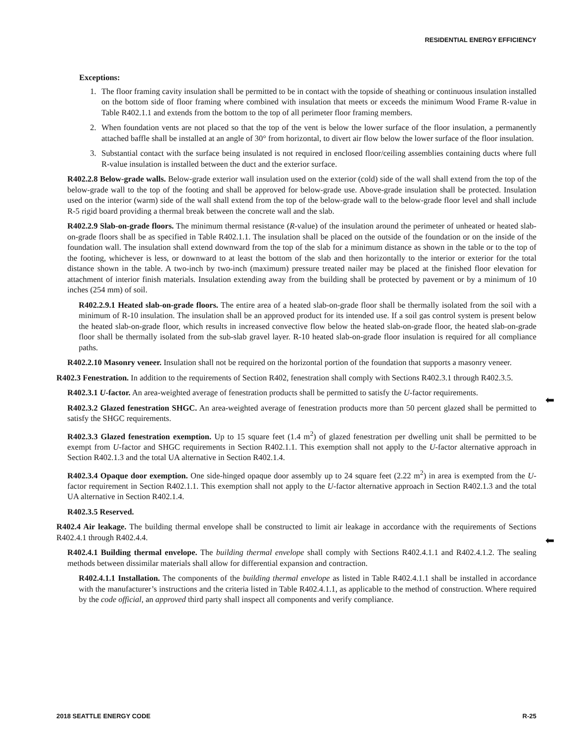RESIDENTIAL ENERGY EFFICIENCY
Exceptions:
1. The floor framing cavity insulation shall be permitted to be in contact with the topside of sheathing or continuous insulation installed on the bottom side of floor framing where combined with insulation that meets or exceeds the minimum Wood Frame R-value in Table R402.1.1 and extends from the bottom to the top of all perimeter floor framing members.
2. When foundation vents are not placed so that the top of the vent is below the lower surface of the floor insulation, a permanently attached baffle shall be installed at an angle of 30° from horizontal, to divert air flow below the lower surface of the floor insulation.
3. Substantial contact with the surface being insulated is not required in enclosed floor/ceiling assemblies containing ducts where full R-value insulation is installed between the duct and the exterior surface.
R402.2.8 Below-grade walls. Below-grade exterior wall insulation used on the exterior (cold) side of the wall shall extend from the top of the below-grade wall to the top of the footing and shall be approved for below-grade use. Above-grade insulation shall be protected. Insulation used on the interior (warm) side of the wall shall extend from the top of the below-grade wall to the below-grade floor level and shall include R-5 rigid board providing a thermal break between the concrete wall and the slab.
R402.2.9 Slab-on-grade floors. The minimum thermal resistance (R-value) of the insulation around the perimeter of unheated or heated slab-on-grade floors shall be as specified in Table R402.1.1. The insulation shall be placed on the outside of the foundation or on the inside of the foundation wall. The insulation shall extend downward from the top of the slab for a minimum distance as shown in the table or to the top of the footing, whichever is less, or downward to at least the bottom of the slab and then horizontally to the interior or exterior for the total distance shown in the table. A two-inch by two-inch (maximum) pressure treated nailer may be placed at the finished floor elevation for attachment of interior finish materials. Insulation extending away from the building shall be protected by pavement or by a minimum of 10 inches (254 mm) of soil.
R402.2.9.1 Heated slab-on-grade floors. The entire area of a heated slab-on-grade floor shall be thermally isolated from the soil with a minimum of R-10 insulation. The insulation shall be an approved product for its intended use. If a soil gas control system is present below the heated slab-on-grade floor, which results in increased convective flow below the heated slab-on-grade floor, the heated slab-on-grade floor shall be thermally isolated from the sub-slab gravel layer. R-10 heated slab-on-grade floor insulation is required for all compliance paths.
R402.2.10 Masonry veneer. Insulation shall not be required on the horizontal portion of the foundation that supports a masonry veneer.
R402.3 Fenestration. In addition to the requirements of Section R402, fenestration shall comply with Sections R402.3.1 through R402.3.5.
R402.3.1 U-factor. An area-weighted average of fenestration products shall be permitted to satisfy the U-factor requirements.
R402.3.2 Glazed fenestration SHGC. An area-weighted average of fenestration products more than 50 percent glazed shall be permitted to satisfy the SHGC requirements.
R402.3.3 Glazed fenestration exemption. Up to 15 square feet (1.4 m<sup>2</sup>) of glazed fenestration per dwelling unit shall be permitted to be exempt from U-factor and SHGC requirements in Section R402.1.1. This exemption shall not apply to the U-factor alternative approach in Section R402.1.3 and the total UA alternative in Section R402.1.4.
R402.3.4 Opaque door exemption. One side-hinged opaque door assembly up to 24 square feet (2.22 m<sup>2</sup>) in area is exempted from the U-factor requirement in Section R402.1.1. This exemption shall not apply to the U-factor alternative approach in Section R402.1.3 and the total UA alternative in Section R402.1.4.
R402.3.5 Reserved.
R402.4 Air leakage. The building thermal envelope shall be constructed to limit air leakage in accordance with the requirements of Sections R402.4.1 through R402.4.4.
R402.4.1 Building thermal envelope. The building thermal envelope shall comply with Sections R402.4.1.1 and R402.4.1.2. The sealing methods between dissimilar materials shall allow for differential expansion and contraction.
R402.4.1.1 Installation. The components of the building thermal envelope as listed in Table R402.4.1.1 shall be installed in accordance with the manufacturer’s instructions and the criteria listed in Table R402.4.1.1, as applicable to the method of construction. Where required by the code official, an approved third party shall inspect all components and verify compliance.
⬅
⬅
2018 SEATTLE ENERGY CODE R-25